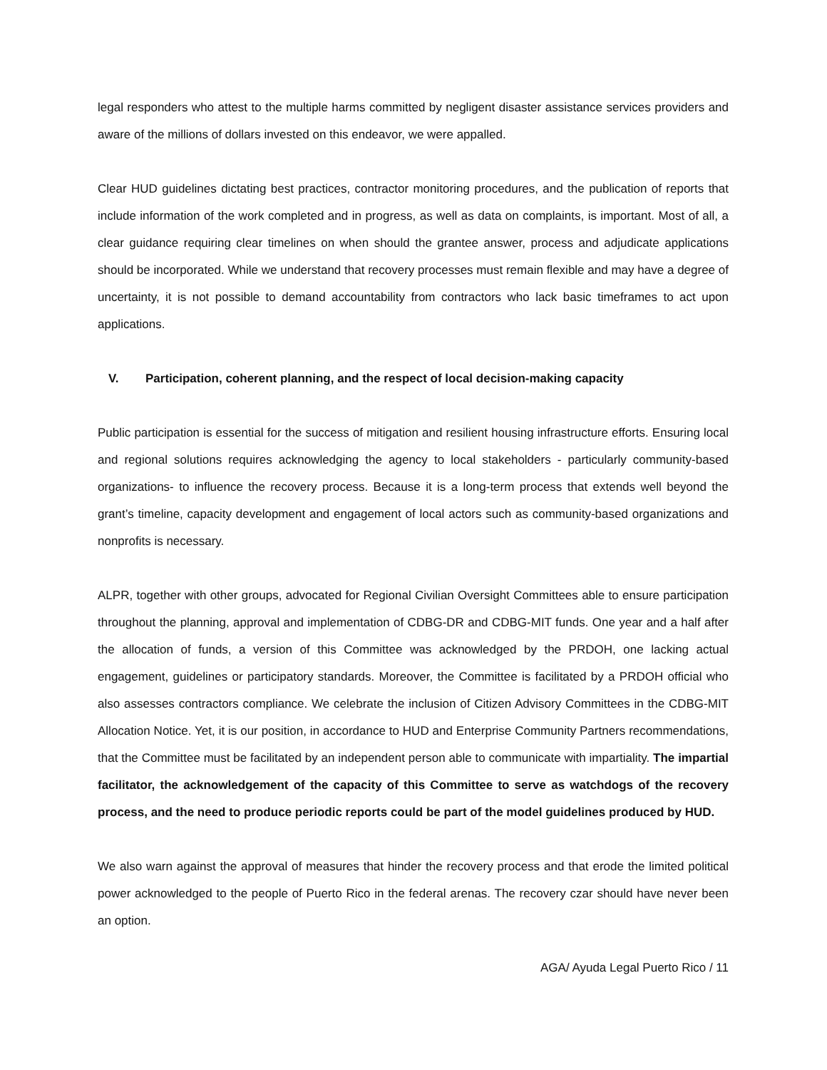legal responders who attest to the multiple harms committed by negligent disaster assistance services providers and aware of the millions of dollars invested on this endeavor, we were appalled.
Clear HUD guidelines dictating best practices, contractor monitoring procedures, and the publication of reports that include information of the work completed and in progress, as well as data on complaints, is important. Most of all, a clear guidance requiring clear timelines on when should the grantee answer, process and adjudicate applications should be incorporated. While we understand that recovery processes must remain flexible and may have a degree of uncertainty, it is not possible to demand accountability from contractors who lack basic timeframes to act upon applications.
V. Participation, coherent planning, and the respect of local decision-making capacity
Public participation is essential for the success of mitigation and resilient housing infrastructure efforts. Ensuring local and regional solutions requires acknowledging the agency to local stakeholders - particularly community-based organizations- to influence the recovery process. Because it is a long-term process that extends well beyond the grant’s timeline, capacity development and engagement of local actors such as community-based organizations and nonprofits is necessary.
ALPR, together with other groups, advocated for Regional Civilian Oversight Committees able to ensure participation throughout the planning, approval and implementation of CDBG-DR and CDBG-MIT funds. One year and a half after the allocation of funds, a version of this Committee was acknowledged by the PRDOH, one lacking actual engagement, guidelines or participatory standards. Moreover, the Committee is facilitated by a PRDOH official who also assesses contractors compliance. We celebrate the inclusion of Citizen Advisory Committees in the CDBG-MIT Allocation Notice. Yet, it is our position, in accordance to HUD and Enterprise Community Partners recommendations, that the Committee must be facilitated by an independent person able to communicate with impartiality. The impartial facilitator, the acknowledgement of the capacity of this Committee to serve as watchdogs of the recovery process, and the need to produce periodic reports could be part of the model guidelines produced by HUD.
We also warn against the approval of measures that hinder the recovery process and that erode the limited political power acknowledged to the people of Puerto Rico in the federal arenas. The recovery czar should have never been an option.
AGA/ Ayuda Legal Puerto Rico / 11